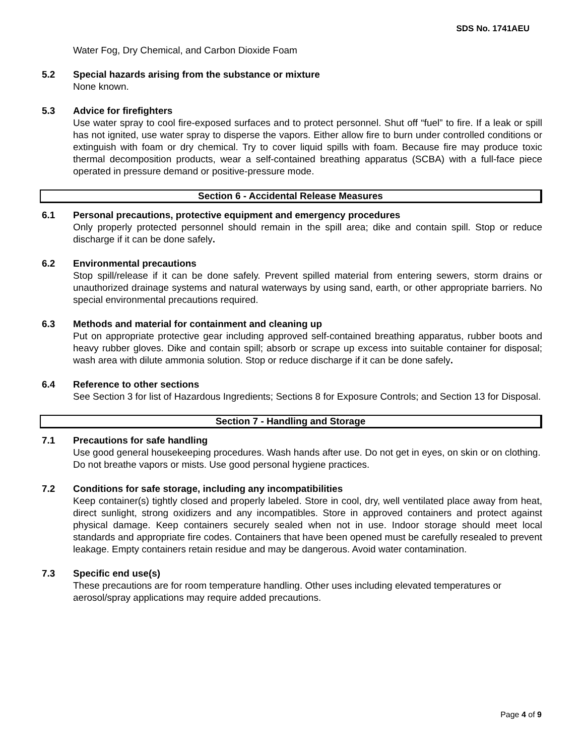SDS No. 1741AEU
Water Fog, Dry Chemical, and Carbon Dioxide Foam
5.2 Special hazards arising from the substance or mixture
None known.
5.3 Advice for firefighters
Use water spray to cool fire-exposed surfaces and to protect personnel. Shut off “fuel” to fire. If a leak or spill has not ignited, use water spray to disperse the vapors. Either allow fire to burn under controlled conditions or extinguish with foam or dry chemical. Try to cover liquid spills with foam. Because fire may produce toxic thermal decomposition products, wear a self-contained breathing apparatus (SCBA) with a full-face piece operated in pressure demand or positive-pressure mode.
Section 6 - Accidental Release Measures
6.1 Personal precautions, protective equipment and emergency procedures
Only properly protected personnel should remain in the spill area; dike and contain spill. Stop or reduce discharge if it can be done safely.
6.2 Environmental precautions
Stop spill/release if it can be done safely. Prevent spilled material from entering sewers, storm drains or unauthorized drainage systems and natural waterways by using sand, earth, or other appropriate barriers. No special environmental precautions required.
6.3 Methods and material for containment and cleaning up
Put on appropriate protective gear including approved self-contained breathing apparatus, rubber boots and heavy rubber gloves. Dike and contain spill; absorb or scrape up excess into suitable container for disposal; wash area with dilute ammonia solution. Stop or reduce discharge if it can be done safely.
6.4 Reference to other sections
See Section 3 for list of Hazardous Ingredients; Sections 8 for Exposure Controls; and Section 13 for Disposal.
Section 7 - Handling and Storage
7.1 Precautions for safe handling
Use good general housekeeping procedures. Wash hands after use. Do not get in eyes, on skin or on clothing. Do not breathe vapors or mists. Use good personal hygiene practices.
7.2 Conditions for safe storage, including any incompatibilities
Keep container(s) tightly closed and properly labeled. Store in cool, dry, well ventilated place away from heat, direct sunlight, strong oxidizers and any incompatibles. Store in approved containers and protect against physical damage. Keep containers securely sealed when not in use. Indoor storage should meet local standards and appropriate fire codes. Containers that have been opened must be carefully resealed to prevent leakage. Empty containers retain residue and may be dangerous. Avoid water contamination.
7.3 Specific end use(s)
These precautions are for room temperature handling. Other uses including elevated temperatures or aerosol/spray applications may require added precautions.
Page 4 of 9